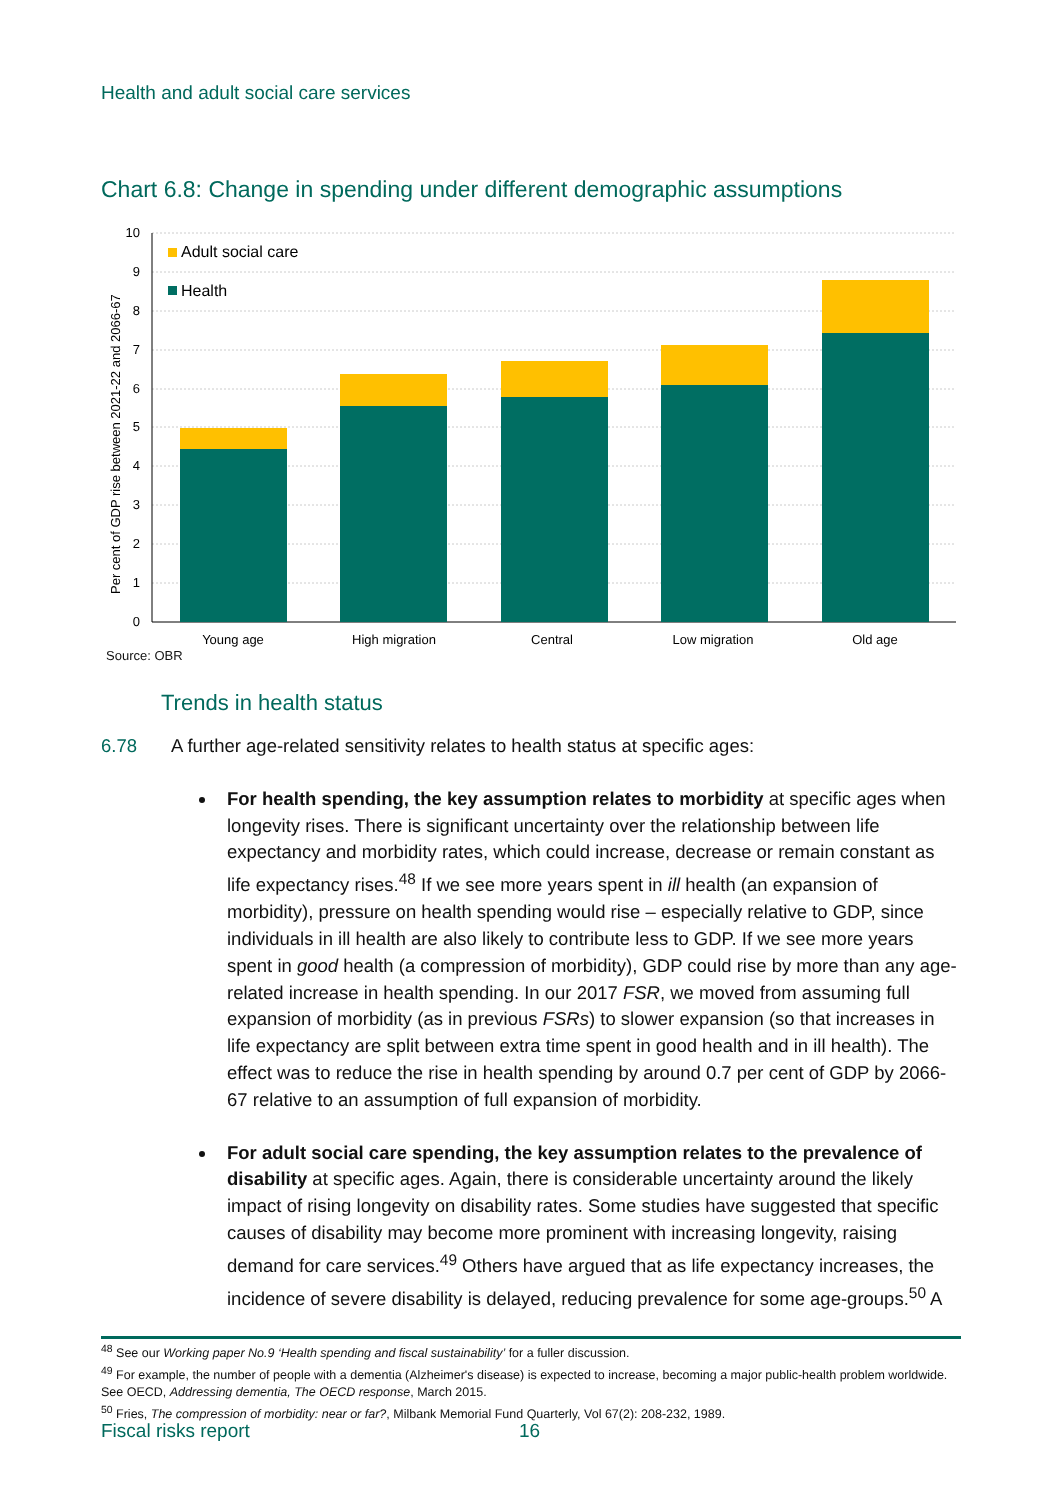Health and adult social care services
Chart 6.8: Change in spending under different demographic assumptions
10
9
8
7
6
5
4
3
2
1
0
Per cent of GDP rise between 2021-22 and 2066-67
Adult social care
Health
Young age
High migration
Central
Low migration
Old age
Source: OBR
Trends in health status
6.78 A further age-related sensitivity relates to health status at specific ages:
For health spending, the key assumption relates to morbidity at specific ages when longevity rises. There is significant uncertainty over the relationship between life expectancy and morbidity rates, which could increase, decrease or remain constant as life expectancy rises.<sup>48</sup> If we see more years spent in ill health (an expansion of morbidity), pressure on health spending would rise – especially relative to GDP, since individuals in ill health are also likely to contribute less to GDP. If we see more years spent in good health (a compression of morbidity), GDP could rise by more than any age-related increase in health spending. In our 2017 FSR, we moved from assuming full expansion of morbidity (as in previous FSRs) to slower expansion (so that increases in life expectancy are split between extra time spent in good health and in ill health). The effect was to reduce the rise in health spending by around 0.7 per cent of GDP by 2066-67 relative to an assumption of full expansion of morbidity.
For adult social care spending, the key assumption relates to the prevalence of disability at specific ages. Again, there is considerable uncertainty around the likely impact of rising longevity on disability rates. Some studies have suggested that specific causes of disability may become more prominent with increasing longevity, raising demand for care services.<sup>49</sup> Others have argued that as life expectancy increases, the incidence of severe disability is delayed, reducing prevalence for some age-groups.<sup>50</sup> A
<sup>48</sup> See our Working paper No.9 ‘Health spending and fiscal sustainability’ for a fuller discussion.
<sup>49</sup> For example, the number of people with a dementia (Alzheimer's disease) is expected to increase, becoming a major public-health problem worldwide. See OECD, Addressing dementia, The OECD response, March 2015.
<sup>50</sup> Fries, The compression of morbidity: near or far?, Milbank Memorial Fund Quarterly, Vol 67(2): 208-232, 1989.
Fiscal risks report 16